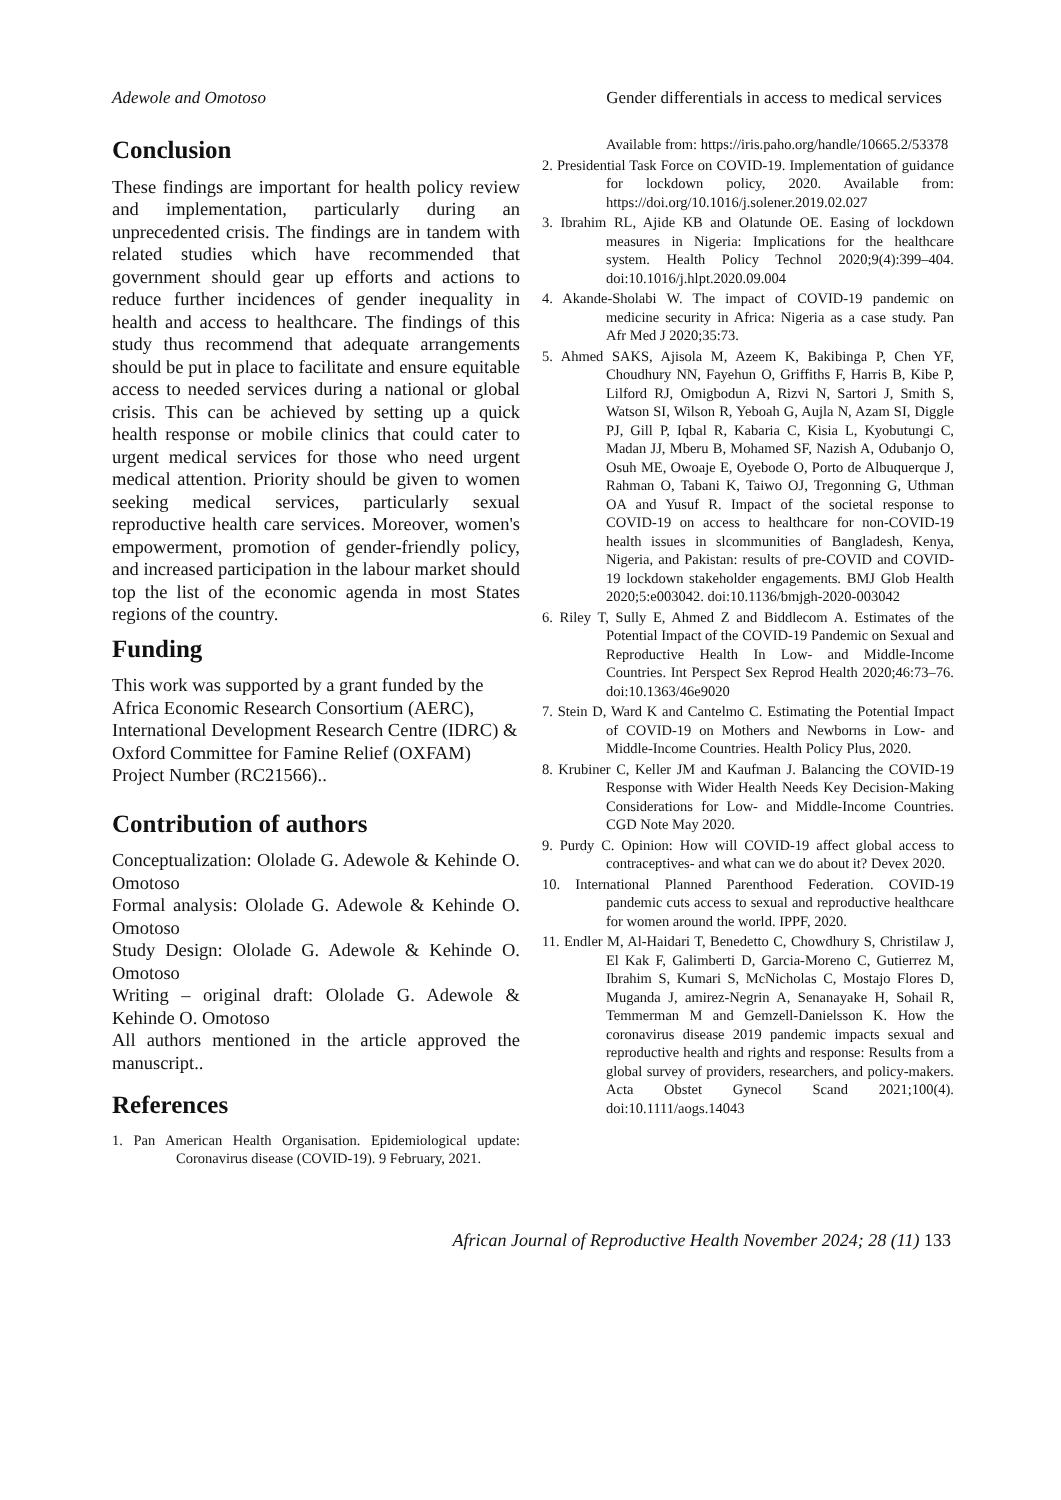Adewole and Omotoso Gender differentials in access to medical services
Conclusion
These findings are important for health policy review and implementation, particularly during an unprecedented crisis. The findings are in tandem with related studies which have recommended that government should gear up efforts and actions to reduce further incidences of gender inequality in health and access to healthcare. The findings of this study thus recommend that adequate arrangements should be put in place to facilitate and ensure equitable access to needed services during a national or global crisis. This can be achieved by setting up a quick health response or mobile clinics that could cater to urgent medical services for those who need urgent medical attention. Priority should be given to women seeking medical services, particularly sexual reproductive health care services. Moreover, women's empowerment, promotion of gender-friendly policy, and increased participation in the labour market should top the list of the economic agenda in most States regions of the country.
Funding
This work was supported by a grant funded by the Africa Economic Research Consortium (AERC), International Development Research Centre (IDRC) & Oxford Committee for Famine Relief (OXFAM) Project Number (RC21566)..
Contribution of authors
Conceptualization: Ololade G. Adewole & Kehinde O. Omotoso
Formal analysis: Ololade G. Adewole & Kehinde O. Omotoso
Study Design: Ololade G. Adewole & Kehinde O. Omotoso
Writing – original draft: Ololade G. Adewole & Kehinde O. Omotoso
All authors mentioned in the article approved the manuscript..
References
1. Pan American Health Organisation. Epidemiological update: Coronavirus disease (COVID-19). 9 February, 2021.
Available from: https://iris.paho.org/handle/10665.2/53378
2. Presidential Task Force on COVID-19. Implementation of guidance for lockdown policy, 2020. Available from: https://doi.org/10.1016/j.solener.2019.02.027
3. Ibrahim RL, Ajide KB and Olatunde OE. Easing of lockdown measures in Nigeria: Implications for the healthcare system. Health Policy Technol 2020;9(4):399–404. doi:10.1016/j.hlpt.2020.09.004
4. Akande-Sholabi W. The impact of COVID-19 pandemic on medicine security in Africa: Nigeria as a case study. Pan Afr Med J 2020;35:73.
5. Ahmed SAKS, Ajisola M, Azeem K, Bakibinga P, Chen YF, Choudhury NN, Fayehun O, Griffiths F, Harris B, Kibe P, Lilford RJ, Omigbodun A, Rizvi N, Sartori J, Smith S, Watson SI, Wilson R, Yeboah G, Aujla N, Azam SI, Diggle PJ, Gill P, Iqbal R, Kabaria C, Kisia L, Kyobutungi C, Madan JJ, Mberu B, Mohamed SF, Nazish A, Odubanjo O, Osuh ME, Owoaje E, Oyebode O, Porto de Albuquerque J, Rahman O, Tabani K, Taiwo OJ, Tregonning G, Uthman OA and Yusuf R. Impact of the societal response to COVID-19 on access to healthcare for non-COVID-19 health issues in slcommunities of Bangladesh, Kenya, Nigeria, and Pakistan: results of pre-COVID and COVID-19 lockdown stakeholder engagements. BMJ Glob Health 2020;5:e003042. doi:10.1136/bmjgh-2020-003042
6. Riley T, Sully E, Ahmed Z and Biddlecom A. Estimates of the Potential Impact of the COVID-19 Pandemic on Sexual and Reproductive Health In Low- and Middle-Income Countries. Int Perspect Sex Reprod Health 2020;46:73–76. doi:10.1363/46e9020
7. Stein D, Ward K and Cantelmo C. Estimating the Potential Impact of COVID-19 on Mothers and Newborns in Low- and Middle-Income Countries. Health Policy Plus, 2020.
8. Krubiner C, Keller JM and Kaufman J. Balancing the COVID-19 Response with Wider Health Needs Key Decision-Making Considerations for Low- and Middle-Income Countries. CGD Note May 2020.
9. Purdy C. Opinion: How will COVID-19 affect global access to contraceptives- and what can we do about it? Devex 2020.
10. International Planned Parenthood Federation. COVID-19 pandemic cuts access to sexual and reproductive healthcare for women around the world. IPPF, 2020.
11. Endler M, Al-Haidari T, Benedetto C, Chowdhury S, Christilaw J, El Kak F, Galimberti D, Garcia-Moreno C, Gutierrez M, Ibrahim S, Kumari S, McNicholas C, Mostajo Flores D, Muganda J, amirez-Negrin A, Senanayake H, Sohail R, Temmerman M and Gemzell-Danielsson K. How the coronavirus disease 2019 pandemic impacts sexual and reproductive health and rights and response: Results from a global survey of providers, researchers, and policy-makers. Acta Obstet Gynecol Scand 2021;100(4). doi:10.1111/aogs.14043
African Journal of Reproductive Health November 2024; 28 (11) 133